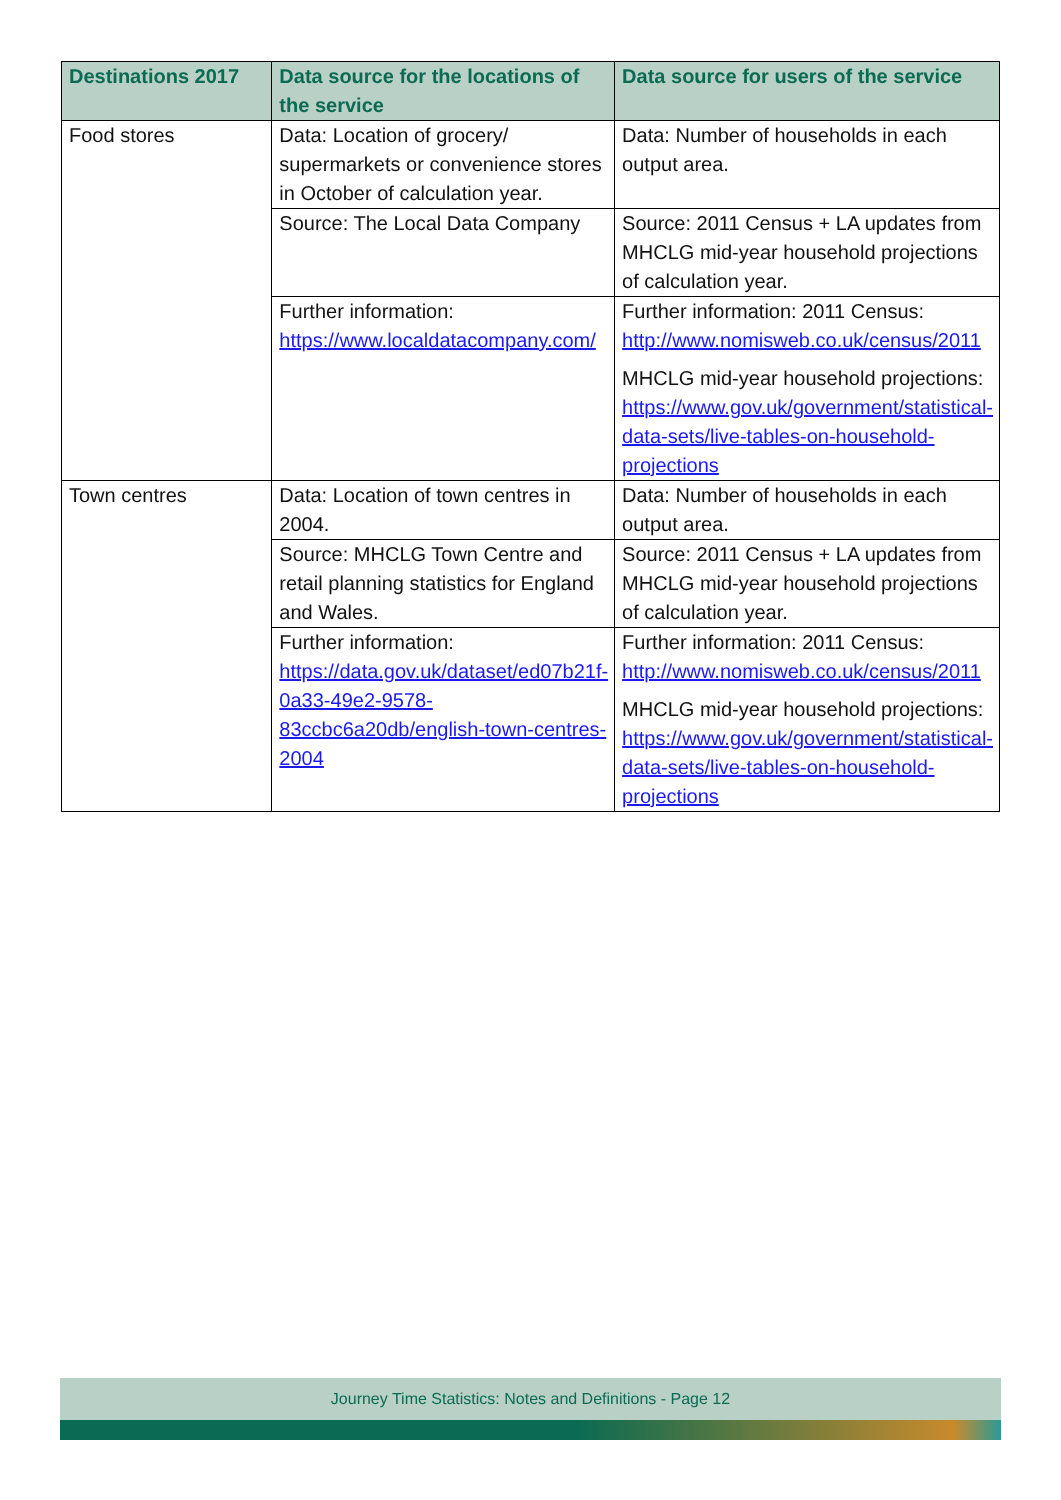| Destinations 2017 | Data source for the locations of the service | Data source for users of the service |
| --- | --- | --- |
| Food stores | Data: Location of grocery/ supermarkets or convenience stores in October of calculation year. | Data: Number of households in each output area. |
| | Source: The Local Data Company | Source: 2011 Census + LA updates from MHCLG mid-year household projections of calculation year. |
| | Further information: https://www.localdatacompany.com/ | Further information: 2011 Census: http://www.nomisweb.co.uk/census/2011 MHCLG mid-year household projections: https://www.gov.uk/government/statistical-data-sets/live-tables-on-household-projections |
| Town centres | Data: Location of town centres in 2004. | Data: Number of households in each output area. |
| | Source: MHCLG Town Centre and retail planning statistics for England and Wales. | Source: 2011 Census + LA updates from MHCLG mid-year household projections of calculation year. |
| | Further information: https://data.gov.uk/dataset/ed07b21f-0a33-49e2-9578-83ccbc6a20db/english-town-centres-2004 | Further information: 2011 Census: http://www.nomisweb.co.uk/census/2011 MHCLG mid-year household projections: https://www.gov.uk/government/statistical-data-sets/live-tables-on-household-projections |
Journey Time Statistics: Notes and Definitions - Page 12